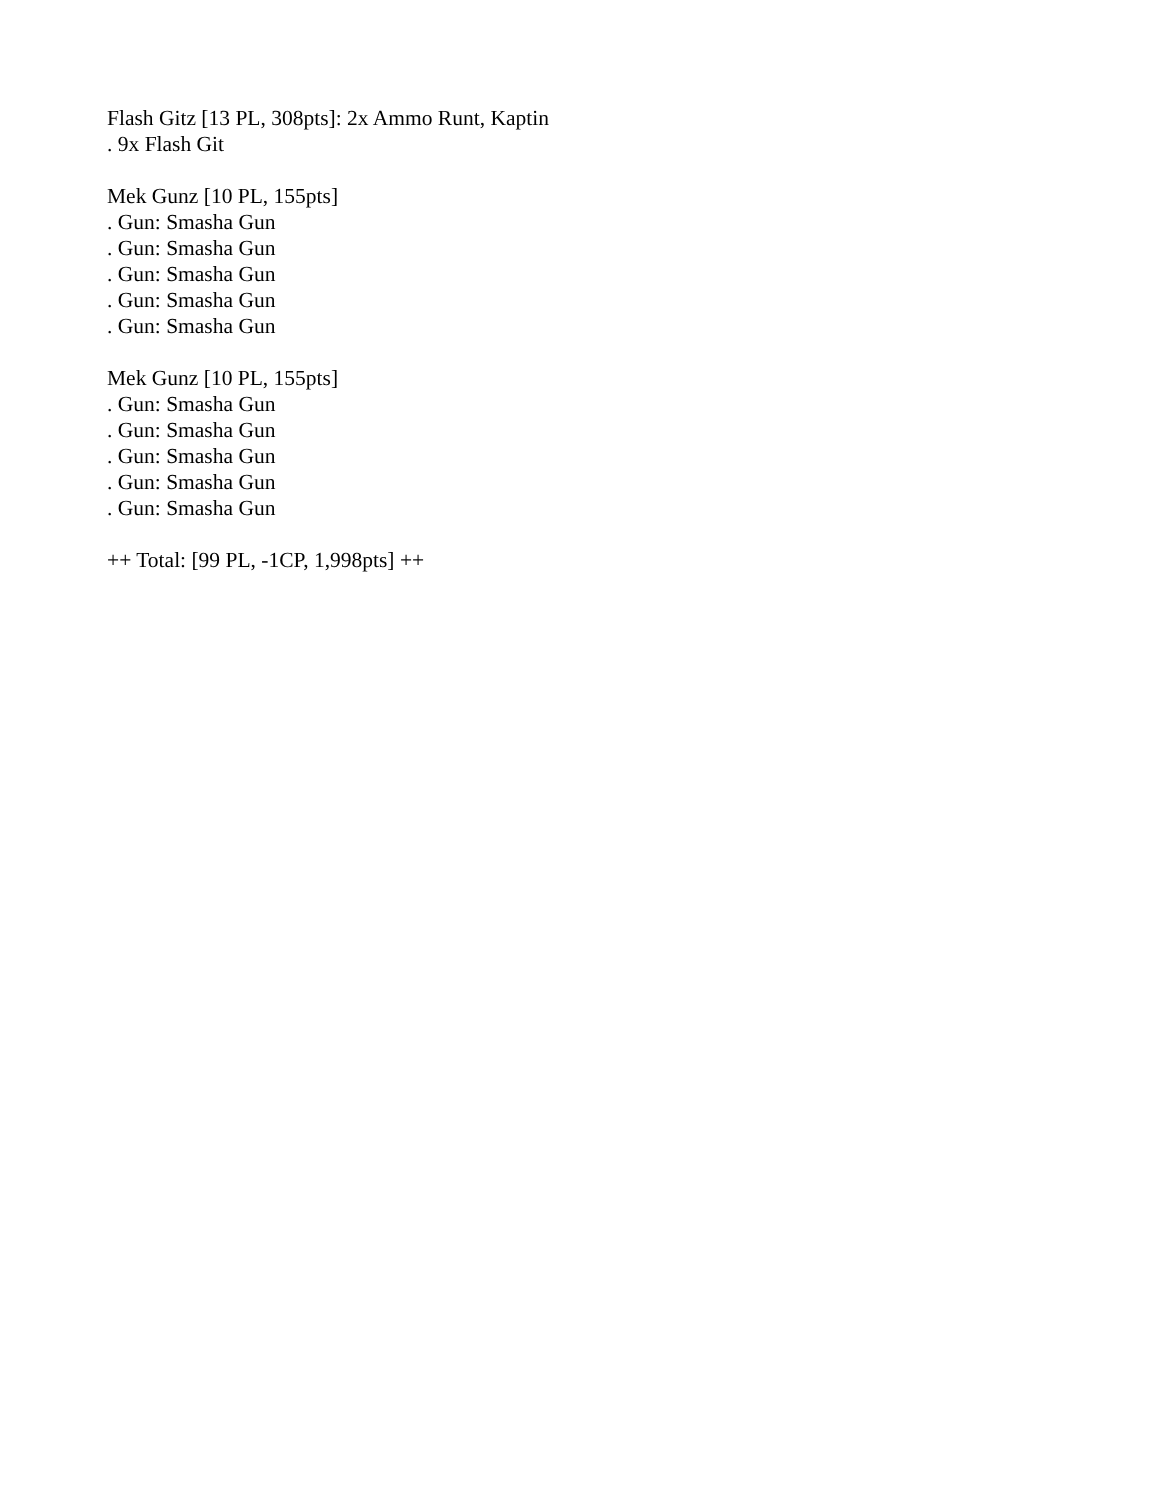Flash Gitz [13 PL, 308pts]: 2x Ammo Runt, Kaptin
. 9x Flash Git
Mek Gunz [10 PL, 155pts]
. Gun: Smasha Gun
. Gun: Smasha Gun
. Gun: Smasha Gun
. Gun: Smasha Gun
. Gun: Smasha Gun
Mek Gunz [10 PL, 155pts]
. Gun: Smasha Gun
. Gun: Smasha Gun
. Gun: Smasha Gun
. Gun: Smasha Gun
. Gun: Smasha Gun
++ Total: [99 PL, -1CP, 1,998pts] ++